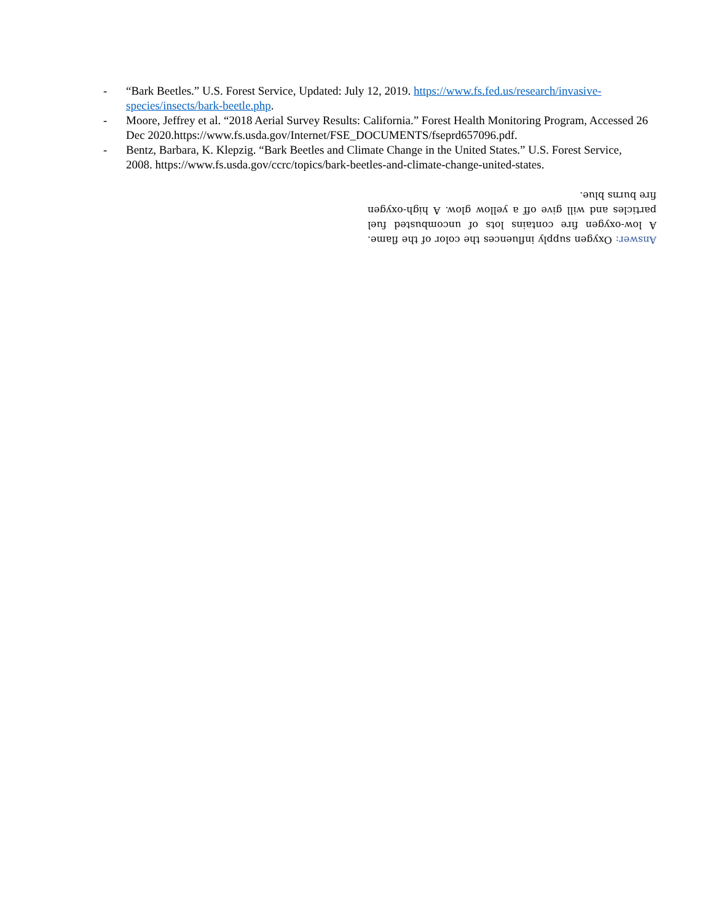- “Bark Beetles.” U.S. Forest Service, Updated: July 12, 2019. https://www.fs.fed.us/research/invasive-species/insects/bark-beetle.php.
- Moore, Jeffrey et al. “2018 Aerial Survey Results: California.” Forest Health Monitoring Program, Accessed 26 Dec 2020.https://www.fs.usda.gov/Internet/FSE_DOCUMENTS/fseprd657096.pdf.
- Bentz, Barbara, K. Klepzig. “Bark Beetles and Climate Change in the United States.” U.S. Forest Service, 2008. https://www.fs.usda.gov/ccrc/topics/bark-beetles-and-climate-change-united-states.
Answer: Oxygen supply influences the color of the flame. A low-oxygen fire contains lots of uncombusted fuel particles and will give off a yellow glow. A high-oxygen fire burns blue.